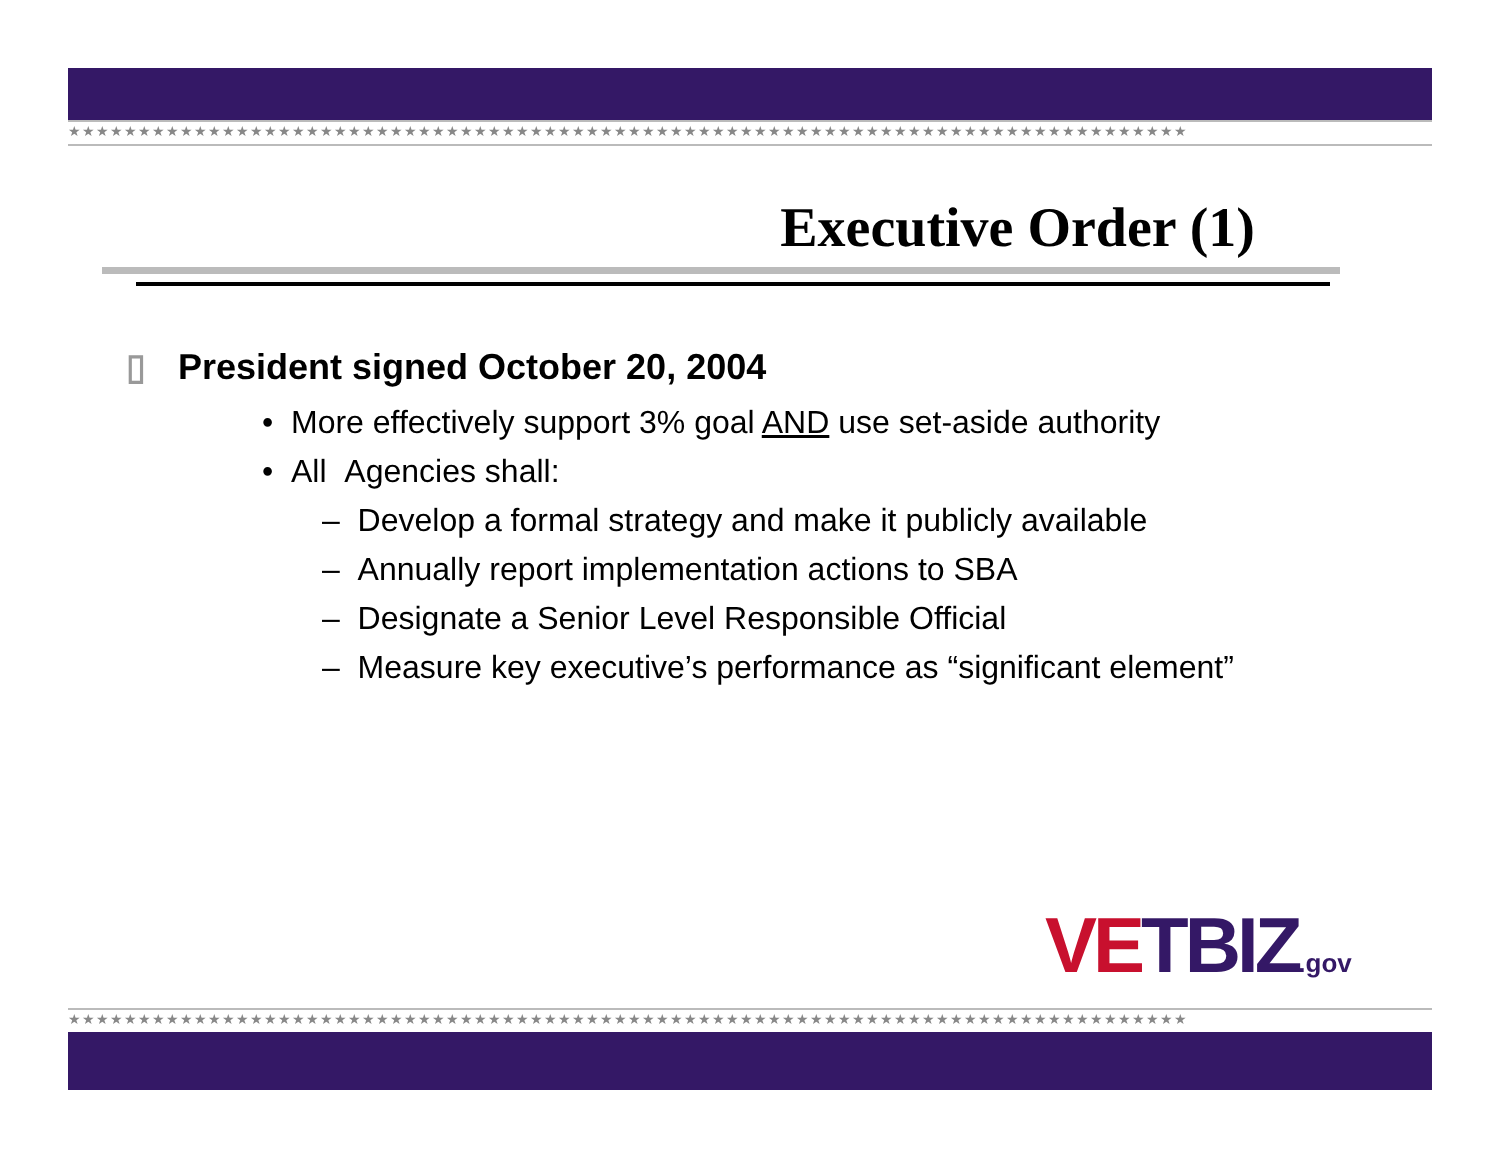★★★★★★★★★★★★★★★★★★★★★★★★★★★★★★★★★★★★★★★★★★★★★★★★★★★★★★★★★★★★★★★★★★★★★★★★★★★★★★★★
Executive Order (1)
▯ President signed October 20, 2004
• More effectively support 3% goal AND use set-aside authority
• All Agencies shall:
– Develop a formal strategy and make it publicly available
– Annually report implementation actions to SBA
– Designate a Senior Level Responsible Official
– Measure key executive’s performance as “significant element”
VE TBIZ.gov
★★★★★★★★★★★★★★★★★★★★★★★★★★★★★★★★★★★★★★★★★★★★★★★★★★★★★★★★★★★★★★★★★★★★★★★★★★★★★★★★